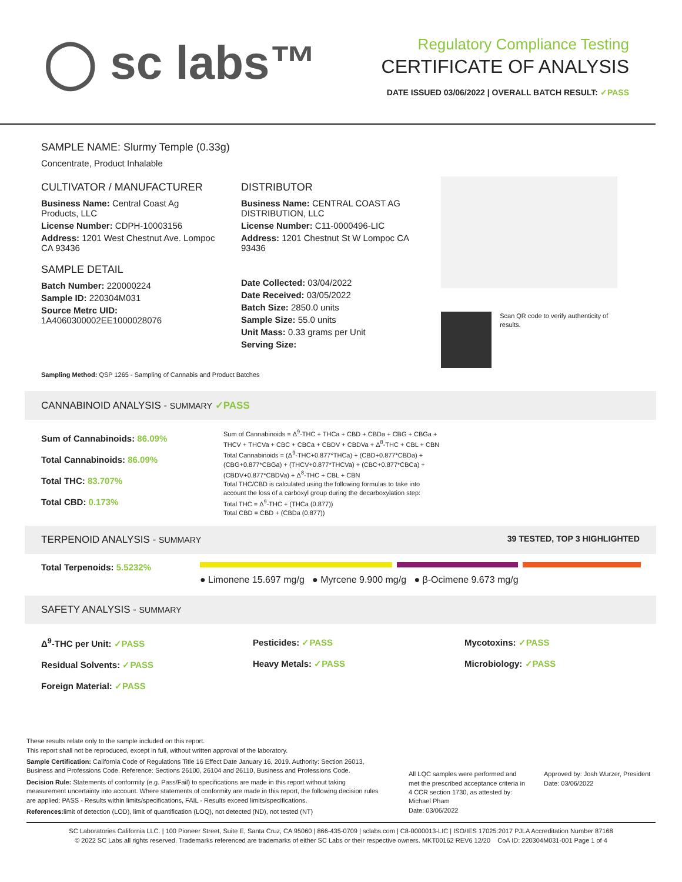◯ sc labs™
Regulatory Compliance Testing
CERTIFICATE OF ANALYSIS
DATE ISSUED 03/06/2022 | OVERALL BATCH RESULT: ✓PASS
SAMPLE NAME: Slurmy Temple (0.33g)
Concentrate, Product Inhalable
CULTIVATOR / MANUFACTURER
Business Name: Central Coast Ag Products, LLC
License Number: CDPH-10003156
Address: 1201 West Chestnut Ave. Lompoc CA 93436
SAMPLE DETAIL
Batch Number: 220000224
Sample ID: 220304M031
Source Metrc UID:
1A4060300002EE1000028076
DISTRIBUTOR
Business Name: CENTRAL COAST AG DISTRIBUTION, LLC
License Number: C11-0000496-LIC
Address: 1201 Chestnut St W Lompoc CA 93436
Date Collected: 03/04/2022
Date Received: 03/05/2022
Batch Size: 2850.0 units
Sample Size: 55.0 units
Unit Mass: 0.33 grams per Unit
Serving Size:
Scan QR code to verify authenticity of results.
Sampling Method: QSP 1265 - Sampling of Cannabis and Product Batches
CANNABINOID ANALYSIS - SUMMARY ✓PASS
Sum of Cannabinoids: 86.09%
Total Cannabinoids: 86.09%
Total THC: 83.707%
Total CBD: 0.173%
Sum of Cannabinoids = Δ<sup>9</sup>-THC + THCa + CBD + CBDa + CBG + CBGa + THCV + THCVa + CBC + CBCa + CBDV + CBDVa + Δ<sup>8</sup>-THC + CBL + CBN
Total Cannabinoids = (Δ<sup>9</sup>-THC+0.877*THCa) + (CBD+0.877*CBDa) + (CBG+0.877*CBGa) + (THCV+0.877*THCVa) + (CBC+0.877*CBCa) + (CBDV+0.877*CBDVa) + Δ<sup>8</sup>-THC + CBL + CBN
Total THC/CBD is calculated using the following formulas to take into account the loss of a carboxyl group during the decarboxylation step:
Total THC = Δ<sup>9</sup>-THC + (THCa (0.877))
Total CBD = CBD + (CBDa (0.877))
TERPENOID ANALYSIS - SUMMARY 39 TESTED, TOP 3 HIGHLIGHTED
Total Terpenoids: 5.5232%
● Limonene 15.697 mg/g ● Myrcene 9.900 mg/g ● β-Ocimene 9.673 mg/g
SAFETY ANALYSIS - SUMMARY
Δ<sup>9</sup>-THC per Unit: ✓PASS
Residual Solvents: ✓PASS
Foreign Material: ✓PASS
Pesticides: ✓PASS
Heavy Metals: ✓PASS
Mycotoxins: ✓PASS
Microbiology: ✓PASS
These results relate only to the sample included on this report.
This report shall not be reproduced, except in full, without written approval of the laboratory.
Sample Certification: California Code of Regulations Title 16 Effect Date January 16, 2019. Authority: Section 26013, Business and Professions Code. Reference: Sections 26100, 26104 and 26110, Business and Professions Code.
Decision Rule: Statements of conformity (e.g. Pass/Fail) to specifications are made in this report without taking measurement uncertainty into account. Where statements of conformity are made in this report, the following decision rules are applied: PASS - Results within limits/specifications, FAIL - Results exceed limits/specifications.
References: limit of detection (LOD), limit of quantification (LOQ), not detected (ND), not tested (NT)
All LQC samples were performed and met the prescribed acceptance criteria in 4 CCR section 1730, as attested by: Michael Pham
Date: 03/06/2022
Approved by: Josh Wurzer, President
Date: 03/06/2022
SC Laboratories California LLC. | 100 Pioneer Street, Suite E, Santa Cruz, CA 95060 | 866-435-0709 | sclabs.com | C8-0000013-LIC | ISO/IES 17025:2017 PJLA Accreditation Number 87168
© 2022 SC Labs all rights reserved. Trademarks referenced are trademarks of either SC Labs or their respective owners. MKT00162 REV6 12/20 CoA ID: 220304M031-001 Page 1 of 4